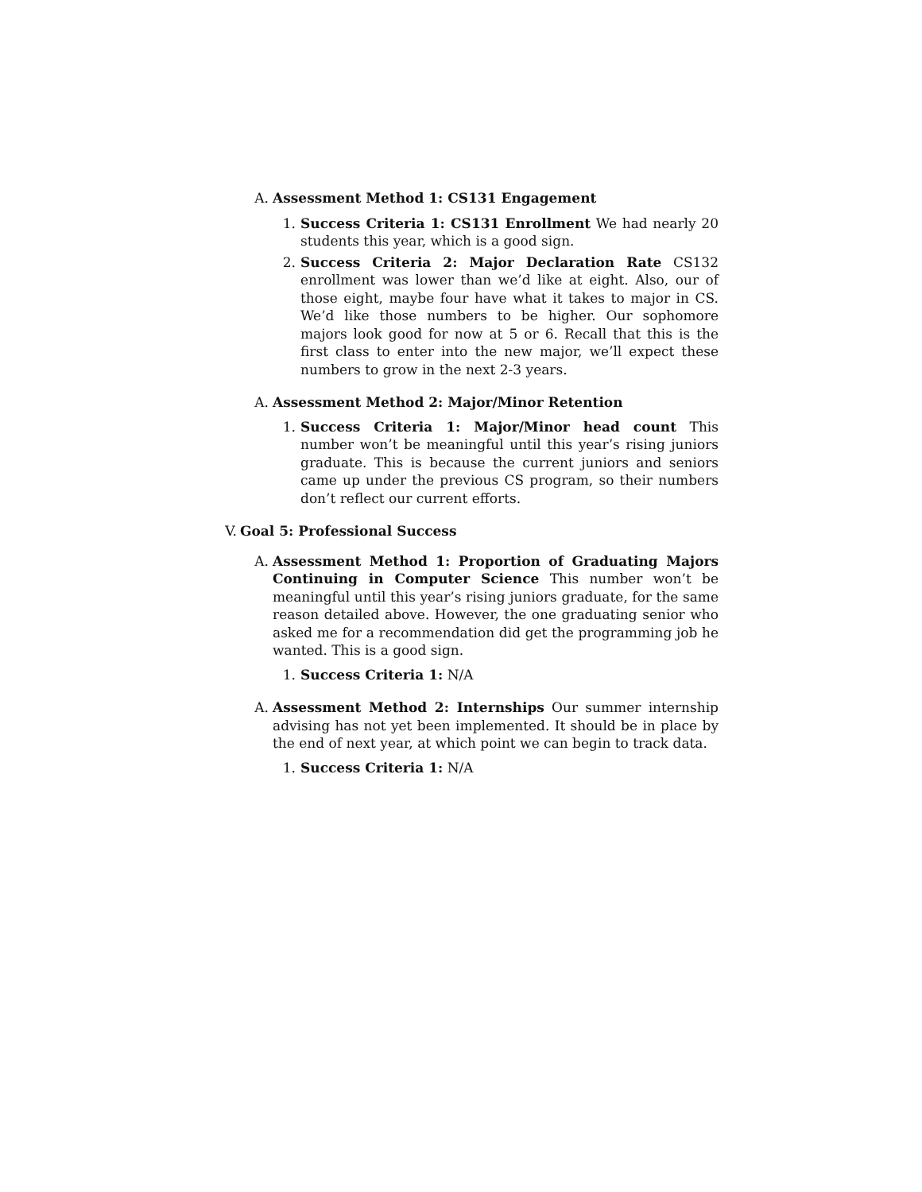A. Assessment Method 1: CS131 Engagement
1. Success Criteria 1: CS131 Enrollment We had nearly 20 students this year, which is a good sign.
2. Success Criteria 2: Major Declaration Rate CS132 enrollment was lower than we’d like at eight. Also, our of those eight, maybe four have what it takes to major in CS. We’d like those numbers to be higher. Our sophomore majors look good for now at 5 or 6. Recall that this is the first class to enter into the new major, we’ll expect these numbers to grow in the next 2-3 years.
A. Assessment Method 2: Major/Minor Retention
1. Success Criteria 1: Major/Minor head count This number won’t be meaningful until this year’s rising juniors graduate. This is because the current juniors and seniors came up under the previous CS program, so their numbers don’t reflect our current efforts.
V. Goal 5: Professional Success
A. Assessment Method 1: Proportion of Graduating Majors Continuing in Computer Science This number won’t be meaningful until this year’s rising juniors graduate, for the same reason detailed above. However, the one graduating senior who asked me for a recommendation did get the programming job he wanted. This is a good sign.
1. Success Criteria 1: N/A
A. Assessment Method 2: Internships Our summer internship advising has not yet been implemented. It should be in place by the end of next year, at which point we can begin to track data.
1. Success Criteria 1: N/A